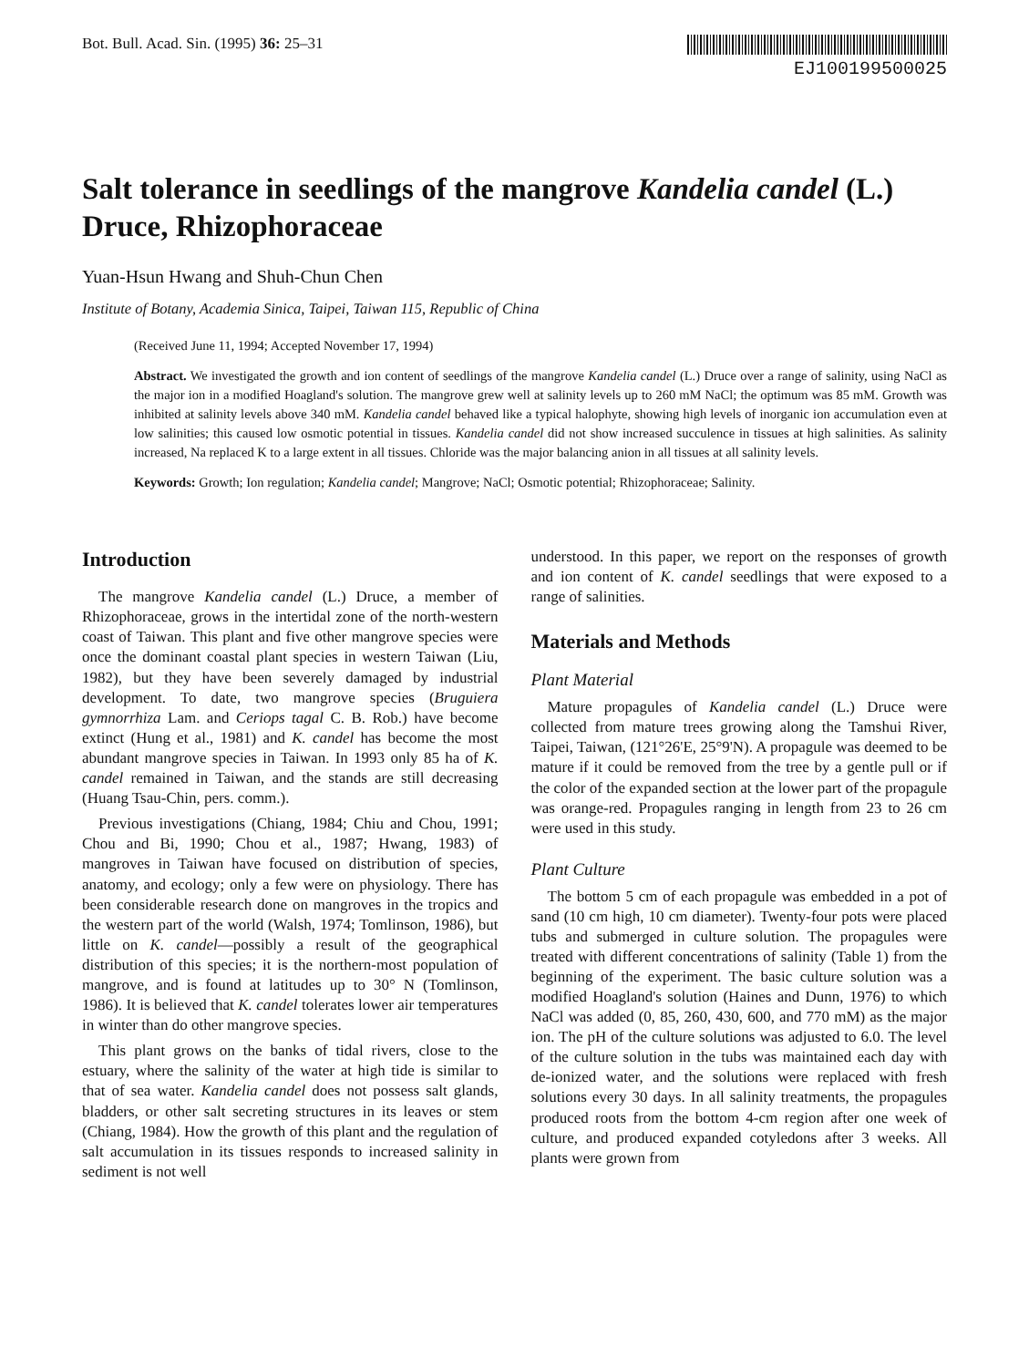Bot. Bull. Acad. Sin. (1995) 36: 25–31
EJ100199500025
Salt tolerance in seedlings of the mangrove Kandelia candel (L.) Druce, Rhizophoraceae
Yuan-Hsun Hwang and Shuh-Chun Chen
Institute of Botany, Academia Sinica, Taipei, Taiwan 115, Republic of China
(Received June 11, 1994; Accepted November 17, 1994)
Abstract. We investigated the growth and ion content of seedlings of the mangrove Kandelia candel (L.) Druce over a range of salinity, using NaCl as the major ion in a modified Hoagland's solution. The mangrove grew well at salinity levels up to 260 mM NaCl; the optimum was 85 mM. Growth was inhibited at salinity levels above 340 mM. Kandelia candel behaved like a typical halophyte, showing high levels of inorganic ion accumulation even at low salinities; this caused low osmotic potential in tissues. Kandelia candel did not show increased succulence in tissues at high salinities. As salinity increased, Na replaced K to a large extent in all tissues. Chloride was the major balancing anion in all tissues at all salinity levels.
Keywords: Growth; Ion regulation; Kandelia candel; Mangrove; NaCl; Osmotic potential; Rhizophoraceae; Salinity.
Introduction
The mangrove Kandelia candel (L.) Druce, a member of Rhizophoraceae, grows in the intertidal zone of the north-western coast of Taiwan. This plant and five other mangrove species were once the dominant coastal plant species in western Taiwan (Liu, 1982), but they have been severely damaged by industrial development. To date, two mangrove species (Bruguiera gymnorrhiza Lam. and Ceriops tagal C. B. Rob.) have become extinct (Hung et al., 1981) and K. candel has become the most abundant mangrove species in Taiwan. In 1993 only 85 ha of K. candel remained in Taiwan, and the stands are still decreasing (Huang Tsau-Chin, pers. comm.).
Previous investigations (Chiang, 1984; Chiu and Chou, 1991; Chou and Bi, 1990; Chou et al., 1987; Hwang, 1983) of mangroves in Taiwan have focused on distribution of species, anatomy, and ecology; only a few were on physiology. There has been considerable research done on mangroves in the tropics and the western part of the world (Walsh, 1974; Tomlinson, 1986), but little on K. candel—possibly a result of the geographical distribution of this species; it is the northern-most population of mangrove, and is found at latitudes up to 30° N (Tomlinson, 1986). It is believed that K. candel tolerates lower air temperatures in winter than do other mangrove species.
This plant grows on the banks of tidal rivers, close to the estuary, where the salinity of the water at high tide is similar to that of sea water. Kandelia candel does not possess salt glands, bladders, or other salt secreting structures in its leaves or stem (Chiang, 1984). How the growth of this plant and the regulation of salt accumulation in its tissues responds to increased salinity in sediment is not well
understood. In this paper, we report on the responses of growth and ion content of K. candel seedlings that were exposed to a range of salinities.
Materials and Methods
Plant Material
Mature propagules of Kandelia candel (L.) Druce were collected from mature trees growing along the Tamshui River, Taipei, Taiwan, (121°26'E, 25°9'N). A propagule was deemed to be mature if it could be removed from the tree by a gentle pull or if the color of the expanded section at the lower part of the propagule was orange-red. Propagules ranging in length from 23 to 26 cm were used in this study.
Plant Culture
The bottom 5 cm of each propagule was embedded in a pot of sand (10 cm high, 10 cm diameter). Twenty-four pots were placed tubs and submerged in culture solution. The propagules were treated with different concentrations of salinity (Table 1) from the beginning of the experiment. The basic culture solution was a modified Hoagland's solution (Haines and Dunn, 1976) to which NaCl was added (0, 85, 260, 430, 600, and 770 mM) as the major ion. The pH of the culture solutions was adjusted to 6.0. The level of the culture solution in the tubs was maintained each day with de-ionized water, and the solutions were replaced with fresh solutions every 30 days. In all salinity treatments, the propagules produced roots from the bottom 4-cm region after one week of culture, and produced expanded cotyledons after 3 weeks. All plants were grown from